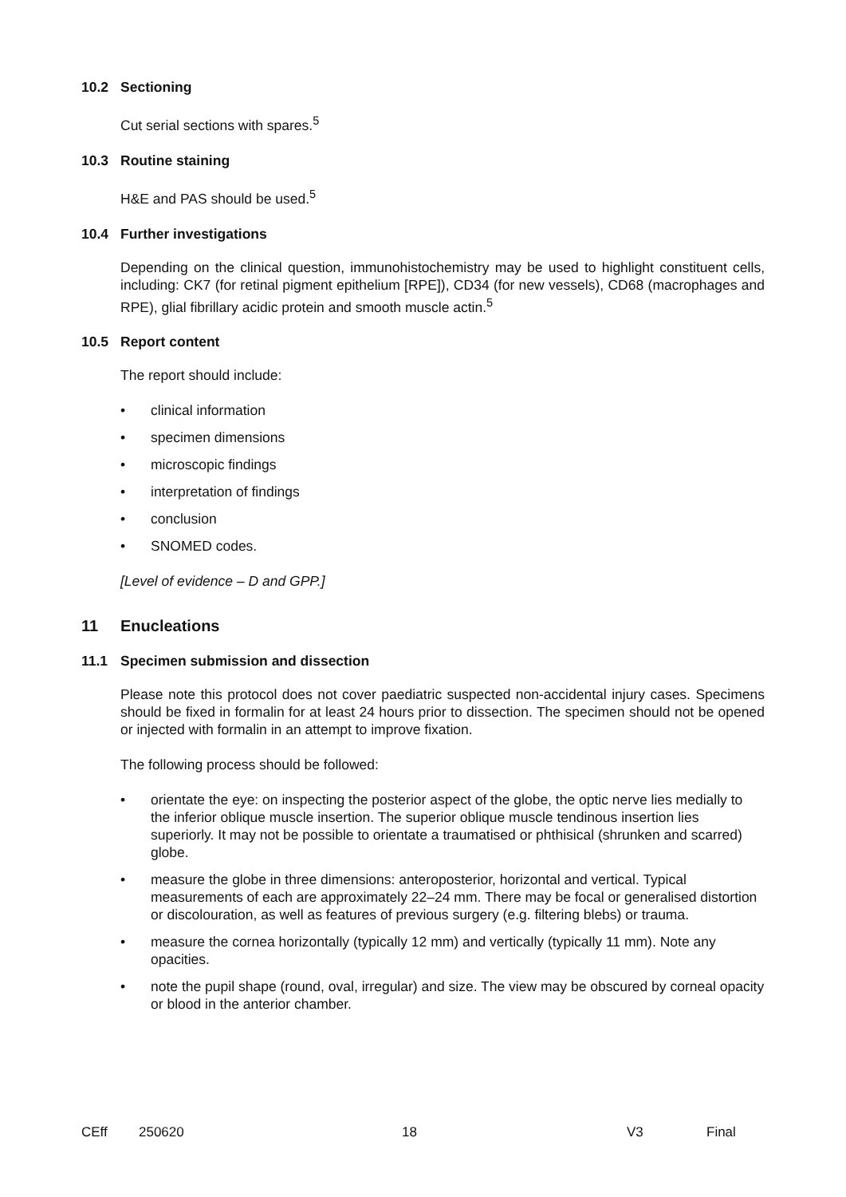10.2 Sectioning
Cut serial sections with spares.<sup>5</sup>
10.3 Routine staining
H&E and PAS should be used.<sup>5</sup>
10.4 Further investigations
Depending on the clinical question, immunohistochemistry may be used to highlight constituent cells, including: CK7 (for retinal pigment epithelium [RPE]), CD34 (for new vessels), CD68 (macrophages and RPE), glial fibrillary acidic protein and smooth muscle actin.<sup>5</sup>
10.5 Report content
The report should include:
• clinical information
• specimen dimensions
• microscopic findings
• interpretation of findings
• conclusion
• SNOMED codes.
[Level of evidence – D and GPP.]
11 Enucleations
11.1 Specimen submission and dissection
Please note this protocol does not cover paediatric suspected non-accidental injury cases. Specimens should be fixed in formalin for at least 24 hours prior to dissection. The specimen should not be opened or injected with formalin in an attempt to improve fixation.
The following process should be followed:
• orientate the eye: on inspecting the posterior aspect of the globe, the optic nerve lies medially to the inferior oblique muscle insertion. The superior oblique muscle tendinous insertion lies superiorly. It may not be possible to orientate a traumatised or phthisical (shrunken and scarred) globe.
• measure the globe in three dimensions: anteroposterior, horizontal and vertical. Typical measurements of each are approximately 22–24 mm. There may be focal or generalised distortion or discolouration, as well as features of previous surgery (e.g. filtering blebs) or trauma.
• measure the cornea horizontally (typically 12 mm) and vertically (typically 11 mm). Note any opacities.
• note the pupil shape (round, oval, irregular) and size. The view may be obscured by corneal opacity or blood in the anterior chamber.
CEff 250620 18 V3 Final